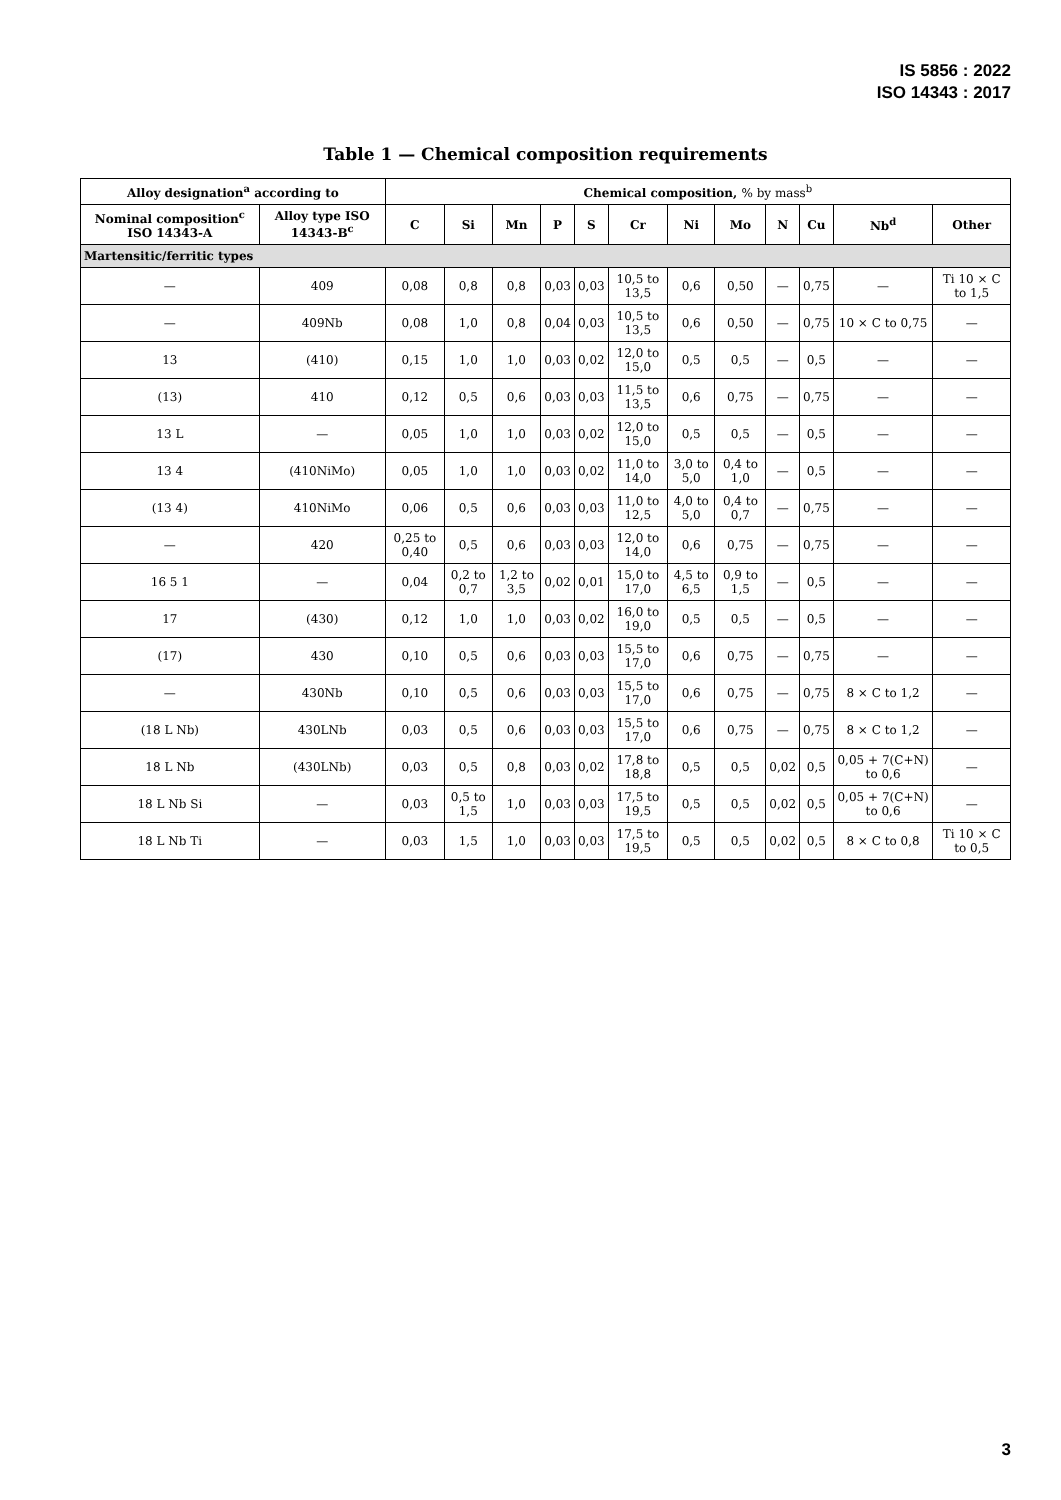IS 5856 : 2022
ISO 14343 : 2017
Table 1 — Chemical composition requirements
| Alloy designation<sup>a</sup> according to | | Chemical composition, % by mass<sup>b</sup> | | | | | | | | | | | |
| --- | --- | --- | --- | --- | --- | --- | --- | --- | --- | --- | --- | --- | --- |
| Nominal composition<sup>c</sup> ISO 14343-A | Alloy type ISO 14343-B<sup>c</sup> | C | Si | Mn | P | S | Cr | Ni | Mo | N | Cu | Nb<sup>d</sup> | Other |
| Martensitic/ferritic types | | | | | | | | | | | | | |
| — | 409 | 0,08 | 0,8 | 0,8 | 0,03 | 0,03 | 10,5 to 13,5 | 0,6 | 0,50 | — | 0,75 | — | Ti 10 × C to 1,5 |
| — | 409Nb | 0,08 | 1,0 | 0,8 | 0,04 | 0,03 | 10,5 to 13,5 | 0,6 | 0,50 | — | 0,75 | 10 × C to 0,75 | — |
| 13 | (410) | 0,15 | 1,0 | 1,0 | 0,03 | 0,02 | 12,0 to 15,0 | 0,5 | 0,5 | — | 0,5 | — | — |
| (13) | 410 | 0,12 | 0,5 | 0,6 | 0,03 | 0,03 | 11,5 to 13,5 | 0,6 | 0,75 | — | 0,75 | — | — |
| 13 L | — | 0,05 | 1,0 | 1,0 | 0,03 | 0,02 | 12,0 to 15,0 | 0,5 | 0,5 | — | 0,5 | — | — |
| 13 4 | (410NiMo) | 0,05 | 1,0 | 1,0 | 0,03 | 0,02 | 11,0 to 14,0 | 3,0 to 5,0 | 0,4 to 1,0 | — | 0,5 | — | — |
| (13 4) | 410NiMo | 0,06 | 0,5 | 0,6 | 0,03 | 0,03 | 11,0 to 12,5 | 4,0 to 5,0 | 0,4 to 0,7 | — | 0,75 | — | — |
| — | 420 | 0,25 to 0,40 | 0,5 | 0,6 | 0,03 | 0,03 | 12,0 to 14,0 | 0,6 | 0,75 | — | 0,75 | — | — |
| 16 5 1 | — | 0,04 | 0,2 to 0,7 | 1,2 to 3,5 | 0,02 | 0,01 | 15,0 to 17,0 | 4,5 to 6,5 | 0,9 to 1,5 | — | 0,5 | — | — |
| 17 | (430) | 0,12 | 1,0 | 1,0 | 0,03 | 0,02 | 16,0 to 19,0 | 0,5 | 0,5 | — | 0,5 | — | — |
| (17) | 430 | 0,10 | 0,5 | 0,6 | 0,03 | 0,03 | 15,5 to 17,0 | 0,6 | 0,75 | — | 0,75 | — | — |
| — | 430Nb | 0,10 | 0,5 | 0,6 | 0,03 | 0,03 | 15,5 to 17,0 | 0,6 | 0,75 | — | 0,75 | 8 × C to 1,2 | — |
| (18 L Nb) | 430LNb | 0,03 | 0,5 | 0,6 | 0,03 | 0,03 | 15,5 to 17,0 | 0,6 | 0,75 | — | 0,75 | 8 × C to 1,2 | — |
| 18 L Nb | (430LNb) | 0,03 | 0,5 | 0,8 | 0,03 | 0,02 | 17,8 to 18,8 | 0,5 | 0,5 | 0,02 | 0,5 | 0,05 + 7(C+N) to 0,6 | — |
| 18 L Nb Si | — | 0,03 | 0,5 to 1,5 | 1,0 | 0,03 | 0,03 | 17,5 to 19,5 | 0,5 | 0,5 | 0,02 | 0,5 | 0,05 + 7(C+N) to 0,6 | — |
| 18 L Nb Ti | — | 0,03 | 1,5 | 1,0 | 0,03 | 0,03 | 17,5 to 19,5 | 0,5 | 0,5 | 0,02 | 0,5 | 8 × C to 0,8 | Ti 10 × C to 0,5 |
3